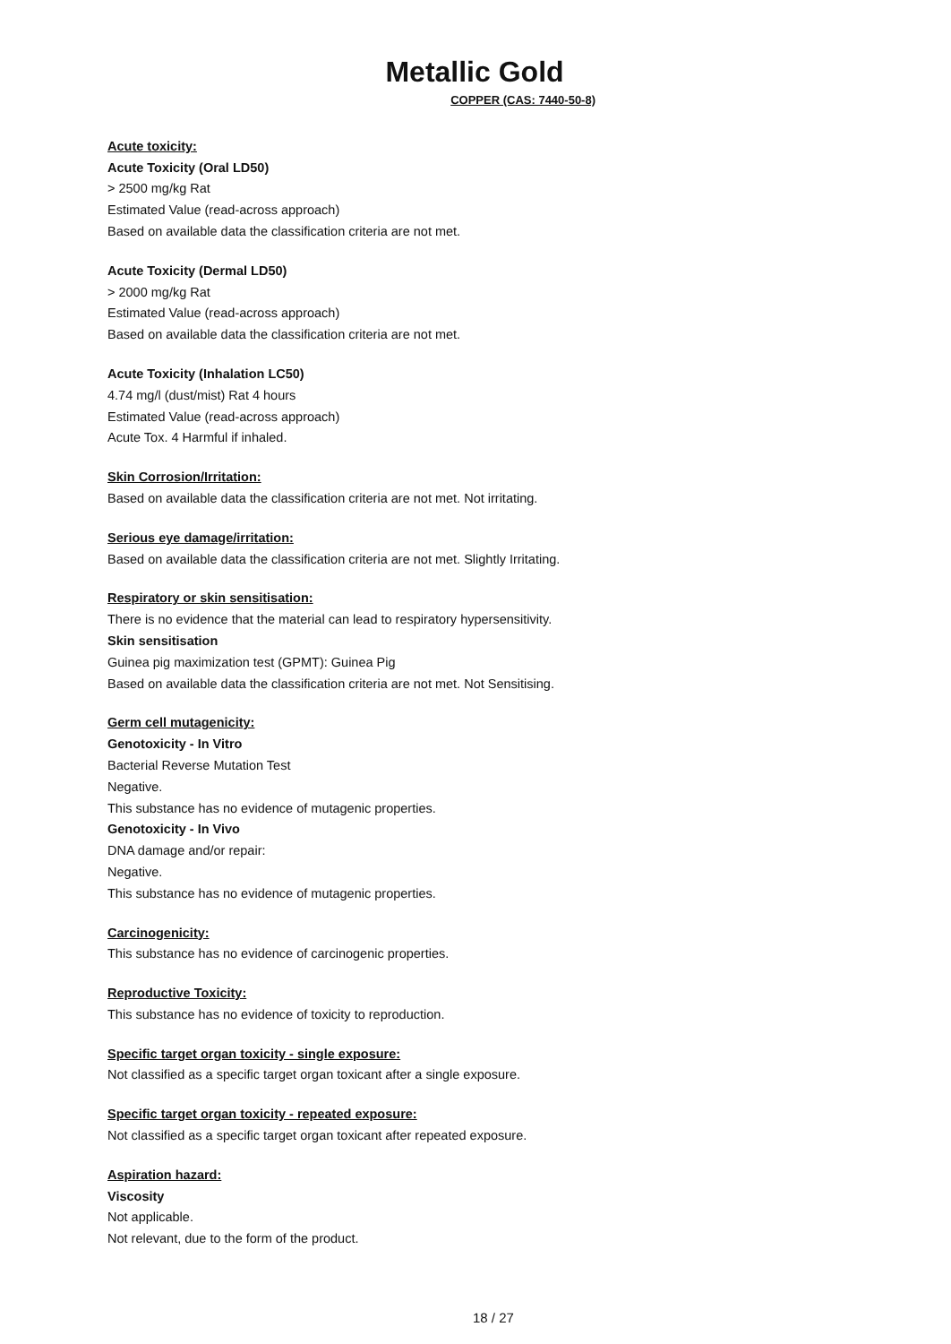Metallic Gold
COPPER (CAS: 7440-50-8)
Acute toxicity:
Acute Toxicity (Oral LD50)
> 2500 mg/kg Rat
Estimated Value (read-across approach)
Based on available data the classification criteria are not met.
Acute Toxicity (Dermal LD50)
> 2000 mg/kg Rat
Estimated Value (read-across approach)
Based on available data the classification criteria are not met.
Acute Toxicity (Inhalation LC50)
4.74 mg/l (dust/mist) Rat 4 hours
Estimated Value (read-across approach)
Acute Tox. 4 Harmful if inhaled.
Skin Corrosion/Irritation:
Based on available data the classification criteria are not met. Not irritating.
Serious eye damage/irritation:
Based on available data the classification criteria are not met. Slightly Irritating.
Respiratory or skin sensitisation:
There is no evidence that the material can lead to respiratory hypersensitivity.
Skin sensitisation
Guinea pig maximization test (GPMT): Guinea Pig
Based on available data the classification criteria are not met. Not Sensitising.
Germ cell mutagenicity:
Genotoxicity - In Vitro
Bacterial Reverse Mutation Test
Negative.
This substance has no evidence of mutagenic properties.
Genotoxicity - In Vivo
DNA damage and/or repair:
Negative.
This substance has no evidence of mutagenic properties.
Carcinogenicity:
This substance has no evidence of carcinogenic properties.
Reproductive Toxicity:
This substance has no evidence of toxicity to reproduction.
Specific target organ toxicity - single exposure:
Not classified as a specific target organ toxicant after a single exposure.
Specific target organ toxicity - repeated exposure:
Not classified as a specific target organ toxicant after repeated exposure.
Aspiration hazard:
Viscosity
Not applicable.
Not relevant, due to the form of the product.
18 / 27